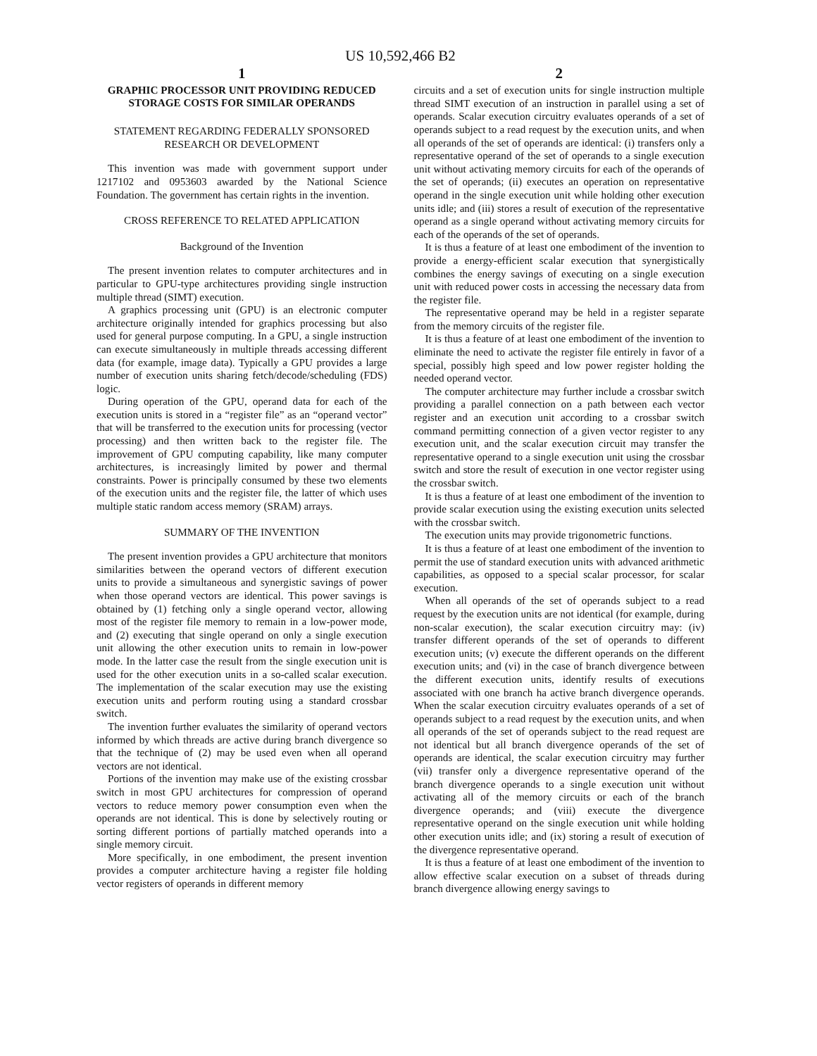US 10,592,466 B2
1
GRAPHIC PROCESSOR UNIT PROVIDING REDUCED STORAGE COSTS FOR SIMILAR OPERANDS
STATEMENT REGARDING FEDERALLY SPONSORED RESEARCH OR DEVELOPMENT
This invention was made with government support under 1217102 and 0953603 awarded by the National Science Foundation. The government has certain rights in the invention.
CROSS REFERENCE TO RELATED APPLICATION
Background of the Invention
The present invention relates to computer architectures and in particular to GPU-type architectures providing single instruction multiple thread (SIMT) execution.
A graphics processing unit (GPU) is an electronic computer architecture originally intended for graphics processing but also used for general purpose computing. In a GPU, a single instruction can execute simultaneously in multiple threads accessing different data (for example, image data). Typically a GPU provides a large number of execution units sharing fetch/decode/scheduling (FDS) logic.
During operation of the GPU, operand data for each of the execution units is stored in a “register file” as an “operand vector” that will be transferred to the execution units for processing (vector processing) and then written back to the register file. The improvement of GPU computing capability, like many computer architectures, is increasingly limited by power and thermal constraints. Power is principally consumed by these two elements of the execution units and the register file, the latter of which uses multiple static random access memory (SRAM) arrays.
SUMMARY OF THE INVENTION
The present invention provides a GPU architecture that monitors similarities between the operand vectors of different execution units to provide a simultaneous and synergistic savings of power when those operand vectors are identical. This power savings is obtained by (1) fetching only a single operand vector, allowing most of the register file memory to remain in a low-power mode, and (2) executing that single operand on only a single execution unit allowing the other execution units to remain in low-power mode. In the latter case the result from the single execution unit is used for the other execution units in a so-called scalar execution. The implementation of the scalar execution may use the existing execution units and perform routing using a standard crossbar switch.
The invention further evaluates the similarity of operand vectors informed by which threads are active during branch divergence so that the technique of (2) may be used even when all operand vectors are not identical.
Portions of the invention may make use of the existing crossbar switch in most GPU architectures for compression of operand vectors to reduce memory power consumption even when the operands are not identical. This is done by selectively routing or sorting different portions of partially matched operands into a single memory circuit.
More specifically, in one embodiment, the present invention provides a computer architecture having a register file holding vector registers of operands in different memory
2
circuits and a set of execution units for single instruction multiple thread SIMT execution of an instruction in parallel using a set of operands. Scalar execution circuitry evaluates operands of a set of operands subject to a read request by the execution units, and when all operands of the set of operands are identical: (i) transfers only a representative operand of the set of operands to a single execution unit without activating memory circuits for each of the operands of the set of operands; (ii) executes an operation on representative operand in the single execution unit while holding other execution units idle; and (iii) stores a result of execution of the representative operand as a single operand without activating memory circuits for each of the operands of the set of operands.
It is thus a feature of at least one embodiment of the invention to provide a energy-efficient scalar execution that synergistically combines the energy savings of executing on a single execution unit with reduced power costs in accessing the necessary data from the register file.
The representative operand may be held in a register separate from the memory circuits of the register file.
It is thus a feature of at least one embodiment of the invention to eliminate the need to activate the register file entirely in favor of a special, possibly high speed and low power register holding the needed operand vector.
The computer architecture may further include a crossbar switch providing a parallel connection on a path between each vector register and an execution unit according to a crossbar switch command permitting connection of a given vector register to any execution unit, and the scalar execution circuit may transfer the representative operand to a single execution unit using the crossbar switch and store the result of execution in one vector register using the crossbar switch.
It is thus a feature of at least one embodiment of the invention to provide scalar execution using the existing execution units selected with the crossbar switch.
The execution units may provide trigonometric functions.
It is thus a feature of at least one embodiment of the invention to permit the use of standard execution units with advanced arithmetic capabilities, as opposed to a special scalar processor, for scalar execution.
When all operands of the set of operands subject to a read request by the execution units are not identical (for example, during non-scalar execution), the scalar execution circuitry may: (iv) transfer different operands of the set of operands to different execution units; (v) execute the different operands on the different execution units; and (vi) in the case of branch divergence between the different execution units, identify results of executions associated with one branch ha active branch divergence operands. When the scalar execution circuitry evaluates operands of a set of operands subject to a read request by the execution units, and when all operands of the set of operands subject to the read request are not identical but all branch divergence operands of the set of operands are identical, the scalar execution circuitry may further (vii) transfer only a divergence representative operand of the branch divergence operands to a single execution unit without activating all of the memory circuits or each of the branch divergence operands; and (viii) execute the divergence representative operand on the single execution unit while holding other execution units idle; and (ix) storing a result of execution of the divergence representative operand.
It is thus a feature of at least one embodiment of the invention to allow effective scalar execution on a subset of threads during branch divergence allowing energy savings to